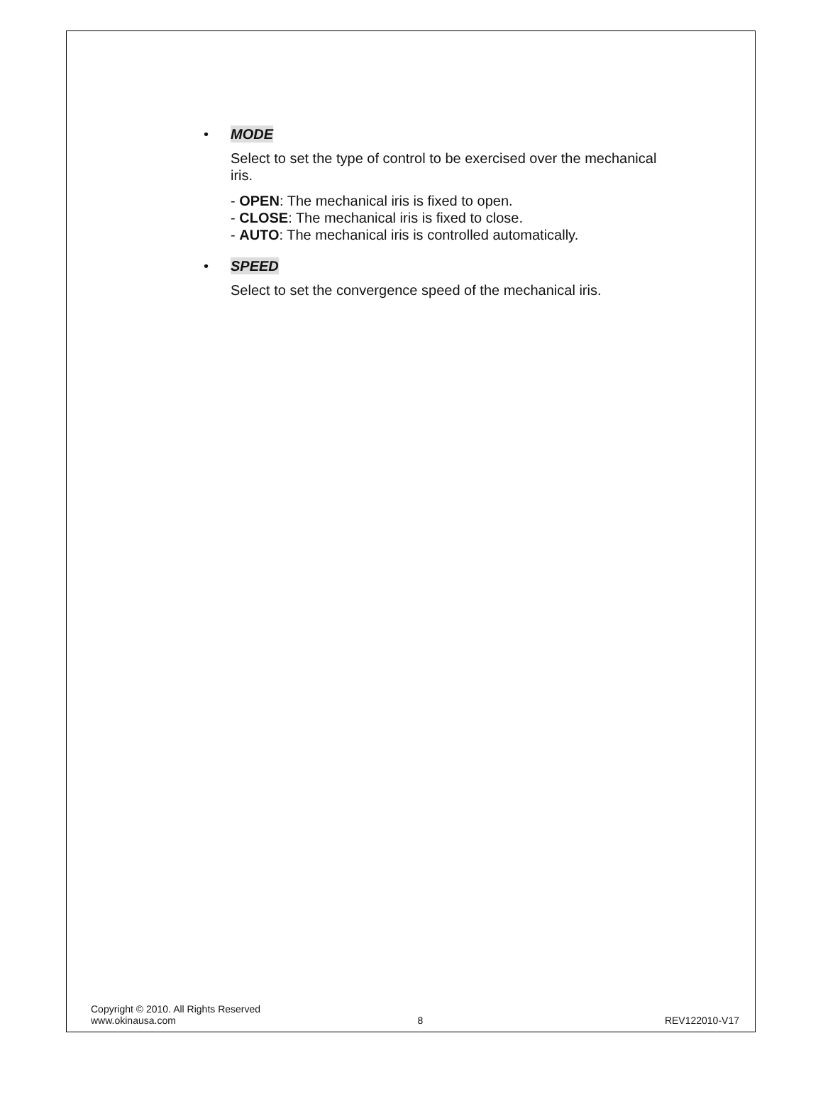• MODE
Select to set the type of control to be exercised over the mechanical iris.
- OPEN: The mechanical iris is fixed to open.
- CLOSE: The mechanical iris is fixed to close.
- AUTO: The mechanical iris is controlled automatically.
• SPEED
Select to set the convergence speed of the mechanical iris.
Copyright © 2010. All Rights Reserved
www.okinausa.com 8 REV122010-V17